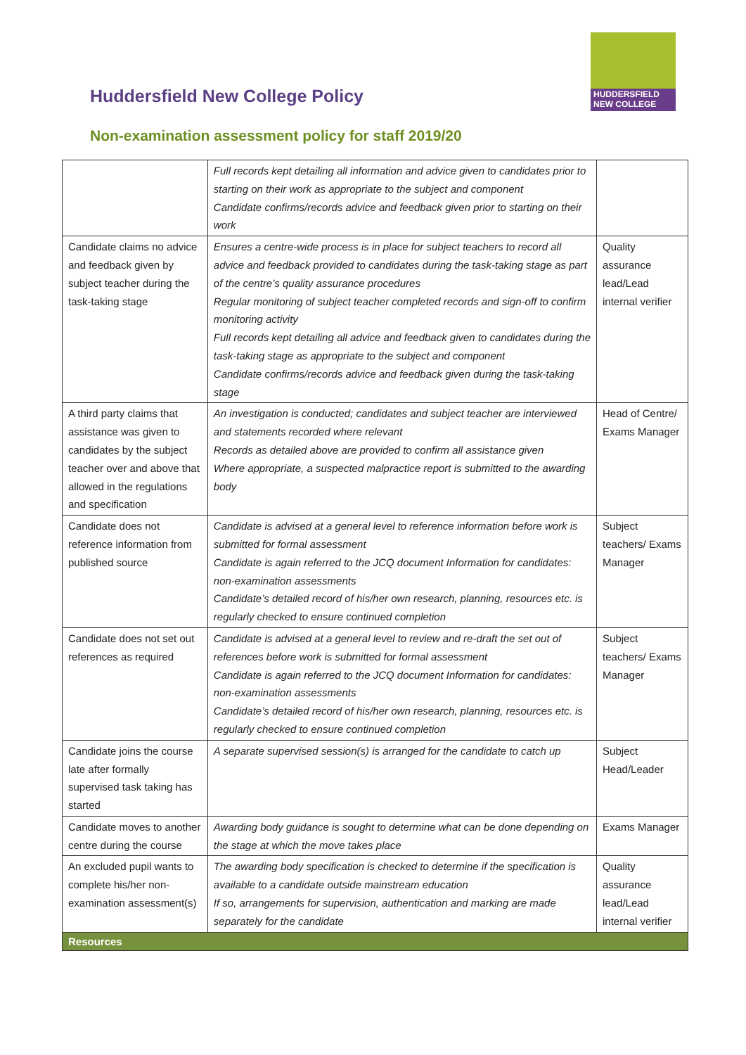HUDDERSFIELD
NEW COLLEGE
Huddersfield New College Policy
Non-examination assessment policy for staff 2019/20
| | Full records kept detailing all information and advice given to candidates prior to starting on their work as appropriate to the subject and component Candidate confirms/records advice and feedback given prior to starting on their work | |
| Candidate claims no advice and feedback given by subject teacher during the task-taking stage | Ensures a centre-wide process is in place for subject teachers to record all advice and feedback provided to candidates during the task-taking stage as part of the centre’s quality assurance procedures Regular monitoring of subject teacher completed records and sign-off to confirm monitoring activity Full records kept detailing all advice and feedback given to candidates during the task-taking stage as appropriate to the subject and component Candidate confirms/records advice and feedback given during the task-taking stage | Quality assurance lead/Lead internal verifier |
| A third party claims that assistance was given to candidates by the subject teacher over and above that allowed in the regulations and specification | An investigation is conducted; candidates and subject teacher are interviewed and statements recorded where relevant Records as detailed above are provided to confirm all assistance given Where appropriate, a suspected malpractice report is submitted to the awarding body | Head of Centre/ Exams Manager |
| Candidate does not reference information from published source | Candidate is advised at a general level to reference information before work is submitted for formal assessment Candidate is again referred to the JCQ document Information for candidates: non-examination assessments Candidate’s detailed record of his/her own research, planning, resources etc. is regularly checked to ensure continued completion | Subject teachers/ Exams Manager |
| Candidate does not set out references as required | Candidate is advised at a general level to review and re-draft the set out of references before work is submitted for formal assessment Candidate is again referred to the JCQ document Information for candidates: non-examination assessments Candidate’s detailed record of his/her own research, planning, resources etc. is regularly checked to ensure continued completion | Subject teachers/ Exams Manager |
| Candidate joins the course late after formally supervised task taking has started | A separate supervised session(s) is arranged for the candidate to catch up | Subject Head/Leader |
| Candidate moves to another centre during the course | Awarding body guidance is sought to determine what can be done depending on the stage at which the move takes place | Exams Manager |
| An excluded pupil wants to complete his/her non-examination assessment(s) | The awarding body specification is checked to determine if the specification is available to a candidate outside mainstream education If so, arrangements for supervision, authentication and marking are made separately for the candidate | Quality assurance lead/Lead internal verifier |
| Resources | | |